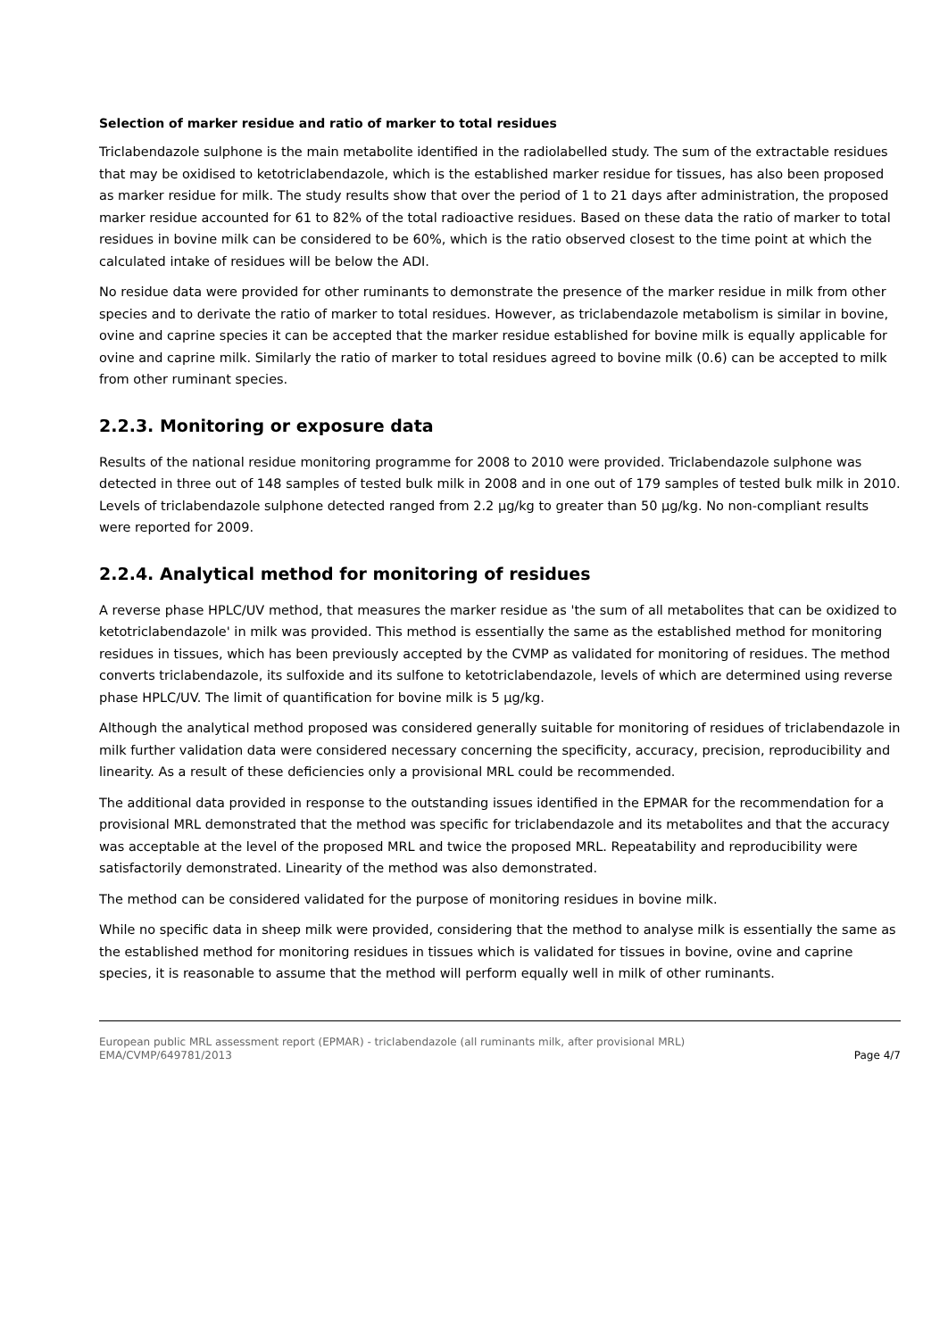Selection of marker residue and ratio of marker to total residues
Triclabendazole sulphone is the main metabolite identified in the radiolabelled study. The sum of the extractable residues that may be oxidised to ketotriclabendazole, which is the established marker residue for tissues, has also been proposed as marker residue for milk. The study results show that over the period of 1 to 21 days after administration, the proposed marker residue accounted for 61 to 82% of the total radioactive residues. Based on these data the ratio of marker to total residues in bovine milk can be considered to be 60%, which is the ratio observed closest to the time point at which the calculated intake of residues will be below the ADI.
No residue data were provided for other ruminants to demonstrate the presence of the marker residue in milk from other species and to derivate the ratio of marker to total residues. However, as triclabendazole metabolism is similar in bovine, ovine and caprine species it can be accepted that the marker residue established for bovine milk is equally applicable for ovine and caprine milk. Similarly the ratio of marker to total residues agreed to bovine milk (0.6) can be accepted to milk from other ruminant species.
2.2.3. Monitoring or exposure data
Results of the national residue monitoring programme for 2008 to 2010 were provided. Triclabendazole sulphone was detected in three out of 148 samples of tested bulk milk in 2008 and in one out of 179 samples of tested bulk milk in 2010. Levels of triclabendazole sulphone detected ranged from 2.2 µg/kg to greater than 50 µg/kg. No non-compliant results were reported for 2009.
2.2.4. Analytical method for monitoring of residues
A reverse phase HPLC/UV method, that measures the marker residue as 'the sum of all metabolites that can be oxidized to ketotriclabendazole' in milk was provided. This method is essentially the same as the established method for monitoring residues in tissues, which has been previously accepted by the CVMP as validated for monitoring of residues. The method converts triclabendazole, its sulfoxide and its sulfone to ketotriclabendazole, levels of which are determined using reverse phase HPLC/UV. The limit of quantification for bovine milk is 5 µg/kg.
Although the analytical method proposed was considered generally suitable for monitoring of residues of triclabendazole in milk further validation data were considered necessary concerning the specificity, accuracy, precision, reproducibility and linearity. As a result of these deficiencies only a provisional MRL could be recommended.
The additional data provided in response to the outstanding issues identified in the EPMAR for the recommendation for a provisional MRL demonstrated that the method was specific for triclabendazole and its metabolites and that the accuracy was acceptable at the level of the proposed MRL and twice the proposed MRL. Repeatability and reproducibility were satisfactorily demonstrated. Linearity of the method was also demonstrated.
The method can be considered validated for the purpose of monitoring residues in bovine milk.
While no specific data in sheep milk were provided, considering that the method to analyse milk is essentially the same as the established method for monitoring residues in tissues which is validated for tissues in bovine, ovine and caprine species, it is reasonable to assume that the method will perform equally well in milk of other ruminants.
European public MRL assessment report (EPMAR) - triclabendazole (all ruminants milk, after provisional MRL)
EMA/CVMP/649781/2013
Page 4/7